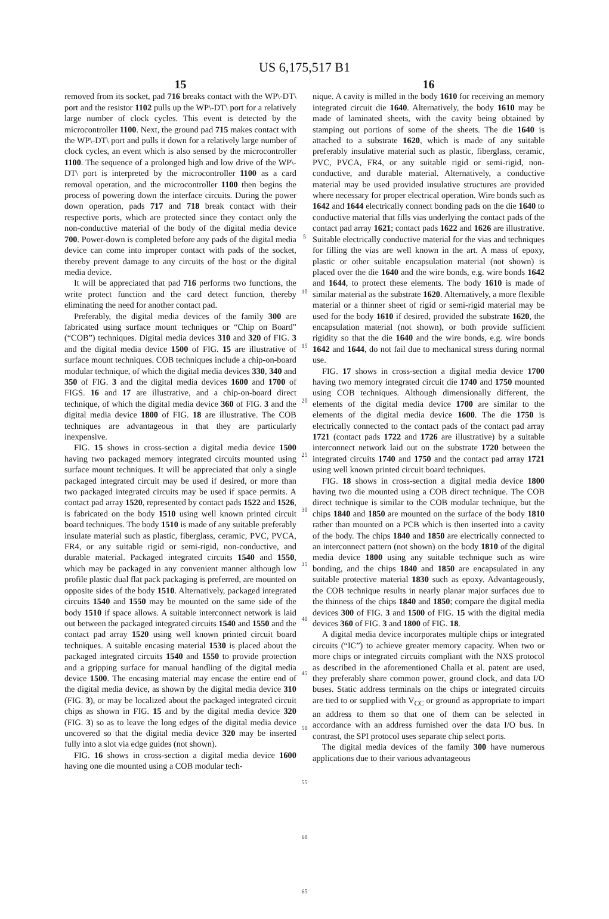US 6,175,517 B1
15
removed from its socket, pad 716 breaks contact with the WP\-DT\ port and the resistor 1102 pulls up the WP\-DT\ port for a relatively large number of clock cycles. This event is detected by the microcontroller 1100. Next, the ground pad 715 makes contact with the WP\-DT\ port and pulls it down for a relatively large number of clock cycles, an event which is also sensed by the microcontroller 1100. The sequence of a prolonged high and low drive of the WP\-DT\ port is interpreted by the microcontroller 1100 as a card removal operation, and the microcontroller 1100 then begins the process of powering down the interface circuits. During the power down operation, pads 717 and 718 break contact with their respective ports, which are protected since they contact only the non-conductive material of the body of the digital media device 700. Power-down is completed before any pads of the digital media device can come into improper contact with pads of the socket, thereby prevent damage to any circuits of the host or the digital media device.
It will be appreciated that pad 716 performs two functions, the write protect function and the card detect function, thereby eliminating the need for another contact pad.
Preferably, the digital media devices of the family 300 are fabricated using surface mount techniques or “Chip on Board” (“COB”) techniques. Digital media devices 310 and 320 of FIG. 3 and the digital media device 1500 of FIG. 15 are illustrative of surface mount techniques. COB techniques include a chip-on-board modular technique, of which the digital media devices 330, 340 and 350 of FIG. 3 and the digital media devices 1600 and 1700 of FIGS. 16 and 17 are illustrative, and a chip-on-board direct technique, of which the digital media device 360 of FIG. 3 and the digital media device 1800 of FIG. 18 are illustrative. The COB techniques are advantageous in that they are particularly inexpensive.
FIG. 15 shows in cross-section a digital media device 1500 having two packaged memory integrated circuits mounted using surface mount techniques. It will be appreciated that only a single packaged integrated circuit may be used if desired, or more than two packaged integrated circuits may be used if space permits. A contact pad array 1520, represented by contact pads 1522 and 1526, is fabricated on the body 1510 using well known printed circuit board techniques. The body 1510 is made of any suitable preferably insulate material such as plastic, fiberglass, ceramic, PVC, PVCA, FR4, or any suitable rigid or semi-rigid, non-conductive, and durable material. Packaged integrated circuits 1540 and 1550, which may be packaged in any convenient manner although low profile plastic dual flat pack packaging is preferred, are mounted on opposite sides of the body 1510. Alternatively, packaged integrated circuits 1540 and 1550 may be mounted on the same side of the body 1510 if space allows. A suitable interconnect network is laid out between the packaged integrated circuits 1540 and 1550 and the contact pad array 1520 using well known printed circuit board techniques. A suitable encasing material 1530 is placed about the packaged integrated circuits 1540 and 1550 to provide protection and a gripping surface for manual handling of the digital media device 1500. The encasing material may encase the entire end of the digital media device, as shown by the digital media device 310 (FIG. 3), or may be localized about the packaged integrated circuit chips as shown in FIG. 15 and by the digital media device 320 (FIG. 3) so as to leave the long edges of the digital media device uncovered so that the digital media device 320 may be inserted fully into a slot via edge guides (not shown).
FIG. 16 shows in cross-section a digital media device 1600 having one die mounted using a COB modular tech-
5
10
15
20
25
30
35
40
45
50
55
60
65
16
nique. A cavity is milled in the body 1610 for receiving an memory integrated circuit die 1640. Alternatively, the body 1610 may be made of laminated sheets, with the cavity being obtained by stamping out portions of some of the sheets. The die 1640 is attached to a substrate 1620, which is made of any suitable preferably insulative material such as plastic, fiberglass, ceramic, PVC, PVCA, FR4, or any suitable rigid or semi-rigid, non-conductive, and durable material. Alternatively, a conductive material may be used provided insulative structures are provided where necessary for proper electrical operation. Wire bonds such as 1642 and 1644 electrically connect bonding pads on the die 1640 to conductive material that fills vias underlying the contact pads of the contact pad array 1621; contact pads 1622 and 1626 are illustrative. Suitable electrically conductive material for the vias and techniques for filling the vias are well known in the art. A mass of epoxy, plastic or other suitable encapsulation material (not shown) is placed over the die 1640 and the wire bonds, e.g. wire bonds 1642 and 1644, to protect these elements. The body 1610 is made of similar material as the substrate 1620. Alternatively, a more flexible material or a thinner sheet of rigid or semi-rigid material may be used for the body 1610 if desired, provided the substrate 1620, the encapsulation material (not shown), or both provide sufficient rigidity so that the die 1640 and the wire bonds, e.g. wire bonds 1642 and 1644, do not fail due to mechanical stress during normal use.
FIG. 17 shows in cross-section a digital media device 1700 having two memory integrated circuit die 1740 and 1750 mounted using COB techniques. Although dimensionally different, the elements of the digital media device 1700 are similar to the elements of the digital media device 1600. The die 1750 is electrically connected to the contact pads of the contact pad array 1721 (contact pads 1722 and 1726 are illustrative) by a suitable interconnect network laid out on the substrate 1720 between the integrated circuits 1740 and 1750 and the contact pad array 1721 using well known printed circuit board techniques.
FIG. 18 shows in cross-section a digital media device 1800 having two die mounted using a COB direct technique. The COB direct technique is similar to the COB modular technique, but the chips 1840 and 1850 are mounted on the surface of the body 1810 rather than mounted on a PCB which is then inserted into a cavity of the body. The chips 1840 and 1850 are electrically connected to an interconnect pattern (not shown) on the body 1810 of the digital media device 1800 using any suitable technique such as wire bonding, and the chips 1840 and 1850 are encapsulated in any suitable protective material 1830 such as epoxy. Advantageously, the COB technique results in nearly planar major surfaces due to the thinness of the chips 1840 and 1850; compare the digital media devices 300 of FIG. 3 and 1500 of FIG. 15 with the digital media devices 360 of FIG. 3 and 1800 of FIG. 18.
A digital media device incorporates multiple chips or integrated circuits (“IC”) to achieve greater memory capacity. When two or more chips or integrated circuits compliant with the NXS protocol as described in the aforementioned Challa et al. patent are used, they preferably share common power, ground clock, and data I/O buses. Static address terminals on the chips or integrated circuits are tied to or supplied with V<sub>CC</sub> or ground as appropriate to impart an address to them so that one of them can be selected in accordance with an address furnished over the data I/O bus. In contrast, the SPI protocol uses separate chip select ports.
The digital media devices of the family 300 have numerous applications due to their various advantageous